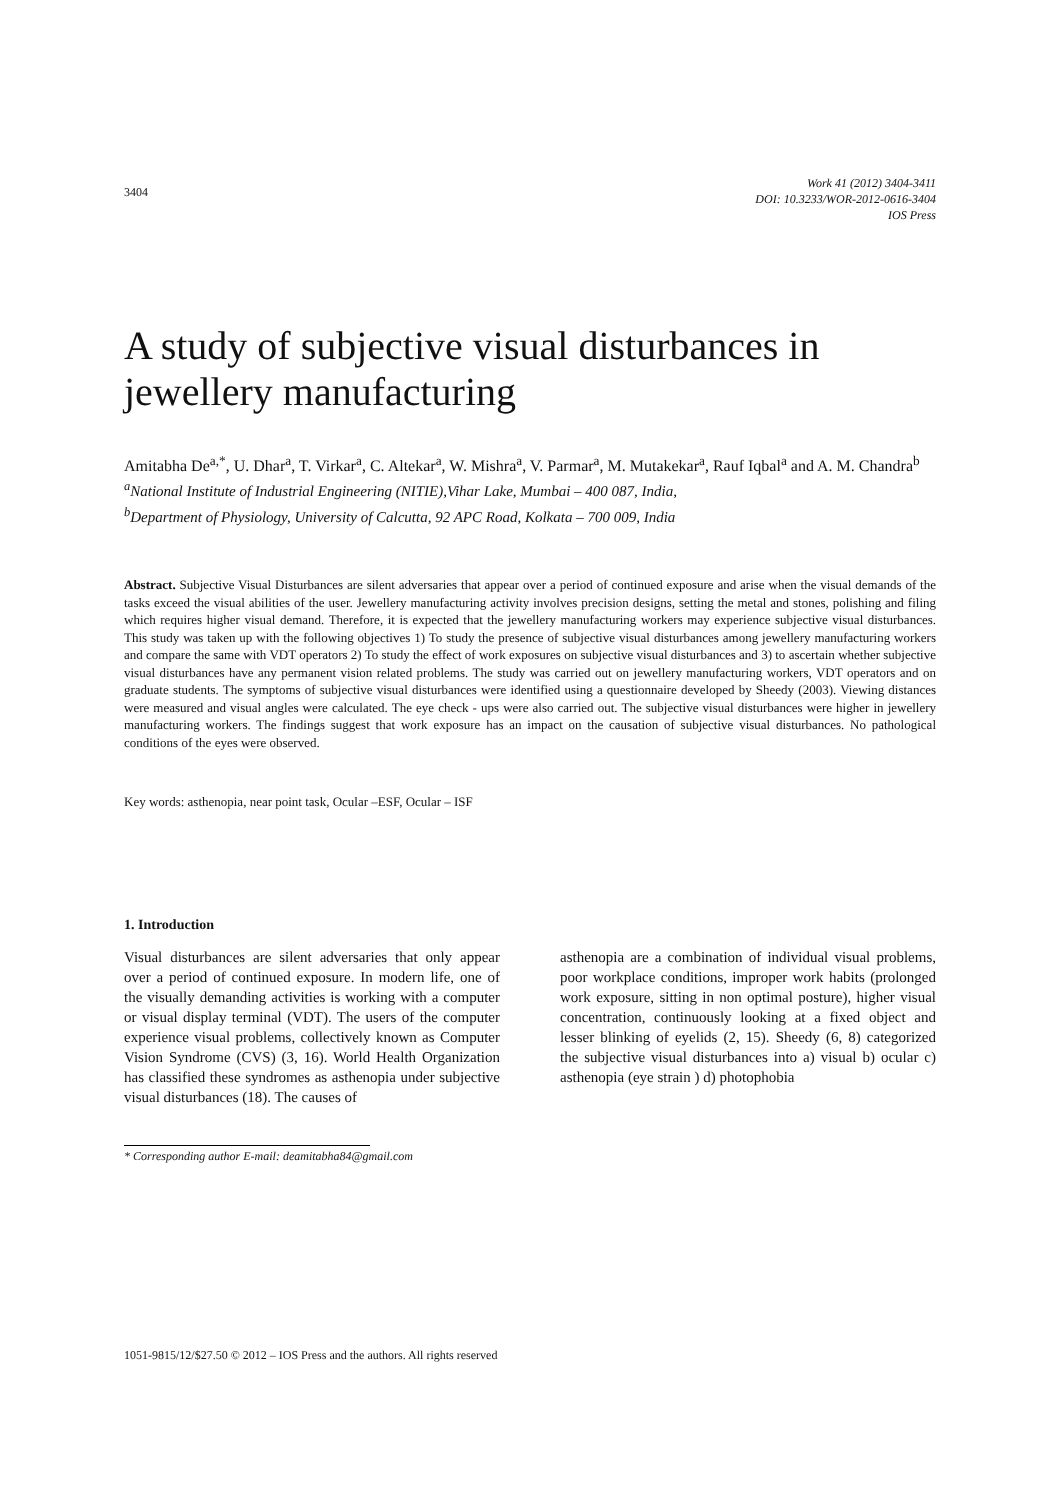3404
Work 41 (2012) 3404-3411
DOI: 10.3233/WOR-2012-0616-3404
IOS Press
A study of subjective visual disturbances in jewellery manufacturing
Amitabha De<sup>a,*</sup>, U. Dhar<sup>a</sup>, T. Virkar<sup>a</sup>, C. Altekar<sup>a</sup>, W. Mishra<sup>a</sup>, V. Parmar<sup>a</sup>, M. Mutakekar<sup>a</sup>, Rauf Iqbal<sup>a</sup> and A. M. Chandra<sup>b</sup>
<sup>a</sup> National Institute of Industrial Engineering (NITIE),Vihar Lake, Mumbai – 400 087, India,
<sup>b</sup> Department of Physiology, University of Calcutta, 92 APC Road, Kolkata – 700 009, India
Abstract. Subjective Visual Disturbances are silent adversaries that appear over a period of continued exposure and arise when the visual demands of the tasks exceed the visual abilities of the user. Jewellery manufacturing activity involves precision designs, setting the metal and stones, polishing and filing which requires higher visual demand. Therefore, it is expected that the jewellery manufacturing workers may experience subjective visual disturbances. This study was taken up with the following objectives 1) To study the presence of subjective visual disturbances among jewellery manufacturing workers and compare the same with VDT operators 2) To study the effect of work exposures on subjective visual disturbances and 3) to ascertain whether subjective visual disturbances have any permanent vision related problems. The study was carried out on jewellery manufacturing workers, VDT operators and on graduate students. The symptoms of subjective visual disturbances were identified using a questionnaire developed by Sheedy (2003). Viewing distances were measured and visual angles were calculated. The eye check - ups were also carried out. The subjective visual disturbances were higher in jewellery manufacturing workers. The findings suggest that work exposure has an impact on the causation of subjective visual disturbances. No pathological conditions of the eyes were observed.
Key words: asthenopia, near point task, Ocular –ESF, Ocular – ISF
1. Introduction
Visual disturbances are silent adversaries that only appear over a period of continued exposure. In modern life, one of the visually demanding activities is working with a computer or visual display terminal (VDT). The users of the computer experience visual problems, collectively known as Computer Vision Syndrome (CVS) (3, 16). World Health Organization has classified these syndromes as asthenopia under subjective visual disturbances (18). The causes of
asthenopia are a combination of individual visual problems, poor workplace conditions, improper work habits (prolonged work exposure, sitting in non optimal posture), higher visual concentration, continuously looking at a fixed object and lesser blinking of eyelids (2, 15). Sheedy (6, 8) categorized the subjective visual disturbances into a) visual b) ocular c) asthenopia (eye strain ) d) photophobia
* Corresponding author E-mail: deamitabha84@gmail.com
1051-9815/12/$27.50 © 2012 – IOS Press and the authors. All rights reserved